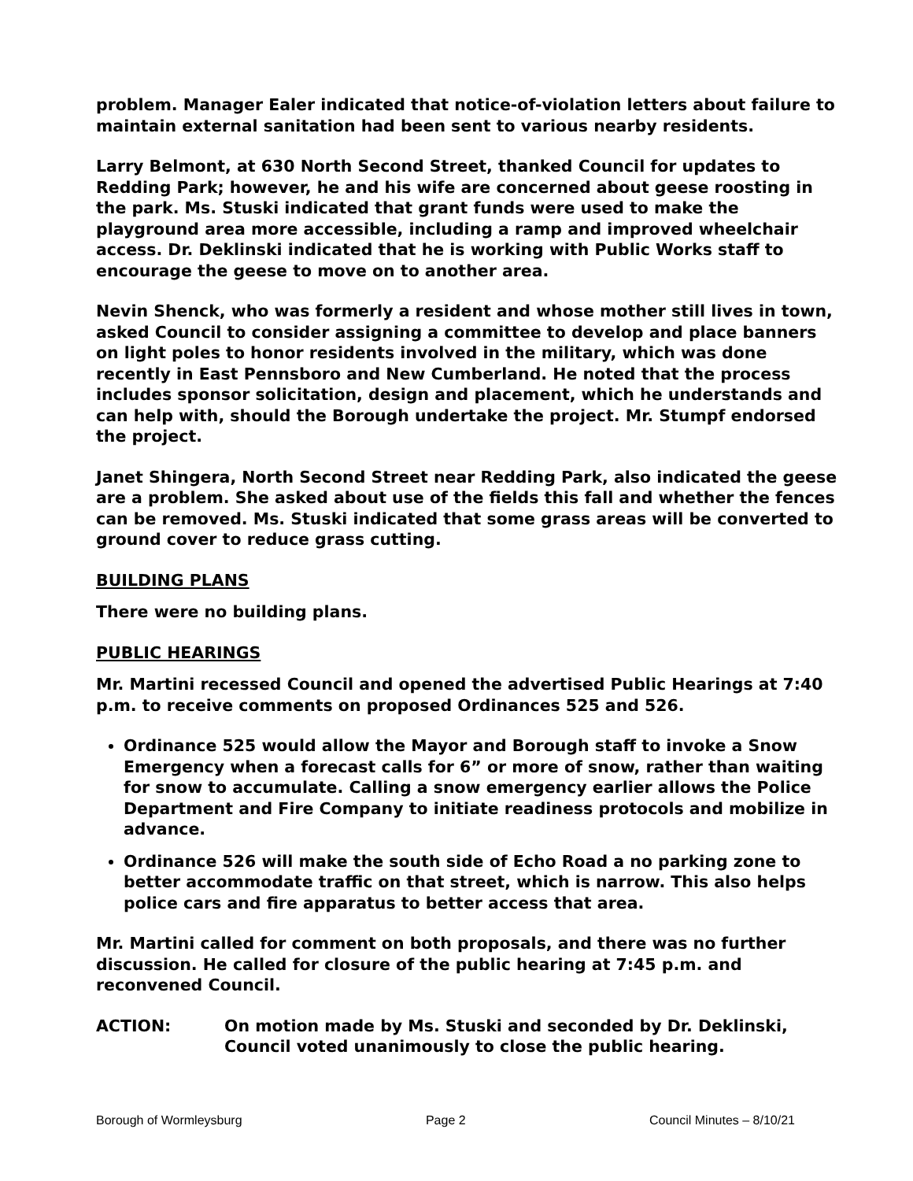problem. Manager Ealer indicated that notice-of-violation letters about failure to maintain external sanitation had been sent to various nearby residents.
Larry Belmont, at 630 North Second Street, thanked Council for updates to Redding Park; however, he and his wife are concerned about geese roosting in the park. Ms. Stuski indicated that grant funds were used to make the playground area more accessible, including a ramp and improved wheelchair access. Dr. Deklinski indicated that he is working with Public Works staff to encourage the geese to move on to another area.
Nevin Shenck, who was formerly a resident and whose mother still lives in town, asked Council to consider assigning a committee to develop and place banners on light poles to honor residents involved in the military, which was done recently in East Pennsboro and New Cumberland. He noted that the process includes sponsor solicitation, design and placement, which he understands and can help with, should the Borough undertake the project. Mr. Stumpf endorsed the project.
Janet Shingera, North Second Street near Redding Park, also indicated the geese are a problem. She asked about use of the fields this fall and whether the fences can be removed. Ms. Stuski indicated that some grass areas will be converted to ground cover to reduce grass cutting.
BUILDING PLANS
There were no building plans.
PUBLIC HEARINGS
Mr. Martini recessed Council and opened the advertised Public Hearings at 7:40 p.m. to receive comments on proposed Ordinances 525 and 526.
Ordinance 525 would allow the Mayor and Borough staff to invoke a Snow Emergency when a forecast calls for 6” or more of snow, rather than waiting for snow to accumulate. Calling a snow emergency earlier allows the Police Department and Fire Company to initiate readiness protocols and mobilize in advance.
Ordinance 526 will make the south side of Echo Road a no parking zone to better accommodate traffic on that street, which is narrow. This also helps police cars and fire apparatus to better access that area.
Mr. Martini called for comment on both proposals, and there was no further discussion. He called for closure of the public hearing at 7:45 p.m. and reconvened Council.
ACTION: On motion made by Ms. Stuski and seconded by Dr. Deklinski, Council voted unanimously to close the public hearing.
Borough of Wormleysburg Page 2 Council Minutes – 8/10/21